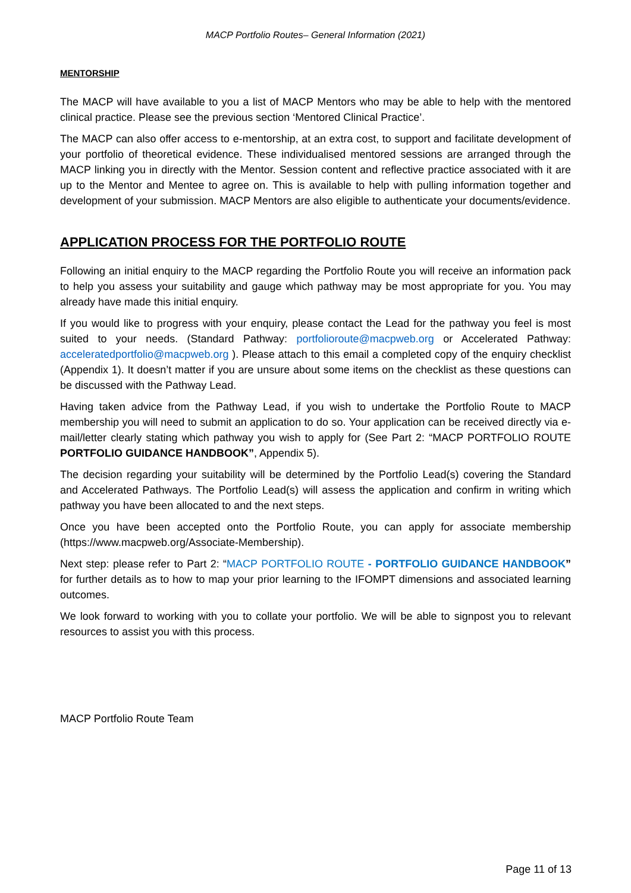MACP Portfolio Routes– General Information (2021)
MENTORSHIP
The MACP will have available to you a list of MACP Mentors who may be able to help with the mentored clinical practice. Please see the previous section ‘Mentored Clinical Practice’.
The MACP can also offer access to e-mentorship, at an extra cost, to support and facilitate development of your portfolio of theoretical evidence. These individualised mentored sessions are arranged through the MACP linking you in directly with the Mentor. Session content and reflective practice associated with it are up to the Mentor and Mentee to agree on. This is available to help with pulling information together and development of your submission. MACP Mentors are also eligible to authenticate your documents/evidence.
APPLICATION PROCESS FOR THE PORTFOLIO ROUTE
Following an initial enquiry to the MACP regarding the Portfolio Route you will receive an information pack to help you assess your suitability and gauge which pathway may be most appropriate for you. You may already have made this initial enquiry.
If you would like to progress with your enquiry, please contact the Lead for the pathway you feel is most suited to your needs. (Standard Pathway: portfolioroute@macpweb.org or Accelerated Pathway: acceleratedportfolio@macpweb.org ). Please attach to this email a completed copy of the enquiry checklist (Appendix 1). It doesn’t matter if you are unsure about some items on the checklist as these questions can be discussed with the Pathway Lead.
Having taken advice from the Pathway Lead, if you wish to undertake the Portfolio Route to MACP membership you will need to submit an application to do so. Your application can be received directly via e-mail/letter clearly stating which pathway you wish to apply for (See Part 2: “MACP PORTFOLIO ROUTE PORTFOLIO GUIDANCE HANDBOOK”, Appendix 5).
The decision regarding your suitability will be determined by the Portfolio Lead(s) covering the Standard and Accelerated Pathways. The Portfolio Lead(s) will assess the application and confirm in writing which pathway you have been allocated to and the next steps.
Once you have been accepted onto the Portfolio Route, you can apply for associate membership (https://www.macpweb.org/Associate-Membership).
Next step: please refer to Part 2: “MACP PORTFOLIO ROUTE - PORTFOLIO GUIDANCE HANDBOOK” for further details as to how to map your prior learning to the IFOMPT dimensions and associated learning outcomes.
We look forward to working with you to collate your portfolio. We will be able to signpost you to relevant resources to assist you with this process.
MACP Portfolio Route Team
Page 11 of 13